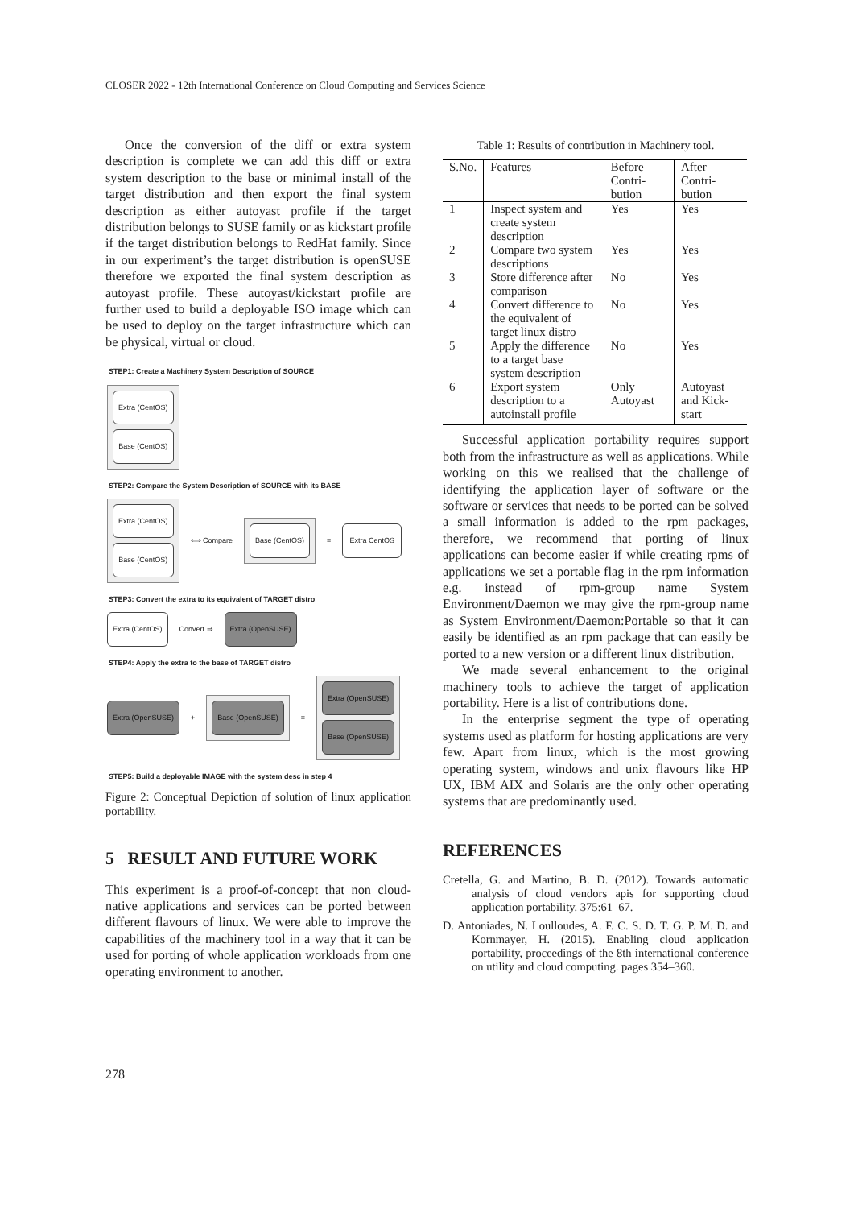CLOSER 2022 - 12th International Conference on Cloud Computing and Services Science
Once the conversion of the diff or extra system description is complete we can add this diff or extra system description to the base or minimal install of the target distribution and then export the final system description as either autoyast profile if the target distribution belongs to SUSE family or as kickstart profile if the target distribution belongs to RedHat family. Since in our experiment’s the target distribution is openSUSE therefore we exported the final system description as autoyast profile. These autoyast/kickstart profile are further used to build a deployable ISO image which can be used to deploy on the target infrastructure which can be physical, virtual or cloud.
STEP1: Create a Machinery System Description of SOURCE
Extra (CentOS)
Base (CentOS)
STEP2: Compare the System Description of SOURCE with its BASE
Extra (CentOS)
Base (CentOS)
⟺ Compare
Base (CentOS)
=
Extra CentOS
STEP3: Convert the extra to its equivalent of TARGET distro
Extra (CentOS)
Convert ⇒
Extra (OpenSUSE)
STEP4: Apply the extra to the base of TARGET distro
Extra (OpenSUSE)
+
Base (OpenSUSE)
=
Extra (OpenSUSE)
Base (OpenSUSE)
STEP5: Build a deployable IMAGE with the system desc in step 4
Figure 2: Conceptual Depiction of solution of linux application portability.
5 RESULT AND FUTURE WORK
This experiment is a proof-of-concept that non cloud-native applications and services can be ported between different flavours of linux. We were able to improve the capabilities of the machinery tool in a way that it can be used for porting of whole application workloads from one operating environment to another.
Table 1: Results of contribution in Machinery tool.
| S.No. | Features | Before Contri-bution | After Contri-bution |
| --- | --- | --- | --- |
| 1 | Inspect system and create system description | Yes | Yes |
| 2 | Compare two system descriptions | Yes | Yes |
| 3 | Store difference after comparison | No | Yes |
| 4 | Convert difference to the equivalent of target linux distro | No | Yes |
| 5 | Apply the difference to a target base system description | No | Yes |
| 6 | Export system description to a autoinstall profile | Only Autoyast | Autoyast and Kick-start |
Successful application portability requires support both from the infrastructure as well as applications. While working on this we realised that the challenge of identifying the application layer of software or the software or services that needs to be ported can be solved a small information is added to the rpm packages, therefore, we recommend that porting of linux applications can become easier if while creating rpms of applications we set a portable flag in the rpm information e.g. instead of rpm-group name System Environment/Daemon we may give the rpm-group name as System Environment/Daemon:Portable so that it can easily be identified as an rpm package that can easily be ported to a new version or a different linux distribution.
We made several enhancement to the original machinery tools to achieve the target of application portability. Here is a list of contributions done.
In the enterprise segment the type of operating systems used as platform for hosting applications are very few. Apart from linux, which is the most growing operating system, windows and unix flavours like HP UX, IBM AIX and Solaris are the only other operating systems that are predominantly used.
REFERENCES
Cretella, G. and Martino, B. D. (2012). Towards automatic analysis of cloud vendors apis for supporting cloud application portability. 375:61–67.
D. Antoniades, N. Loulloudes, A. F. C. S. D. T. G. P. M. D. and Kornmayer, H. (2015). Enabling cloud application portability, proceedings of the 8th international conference on utility and cloud computing. pages 354–360.
278